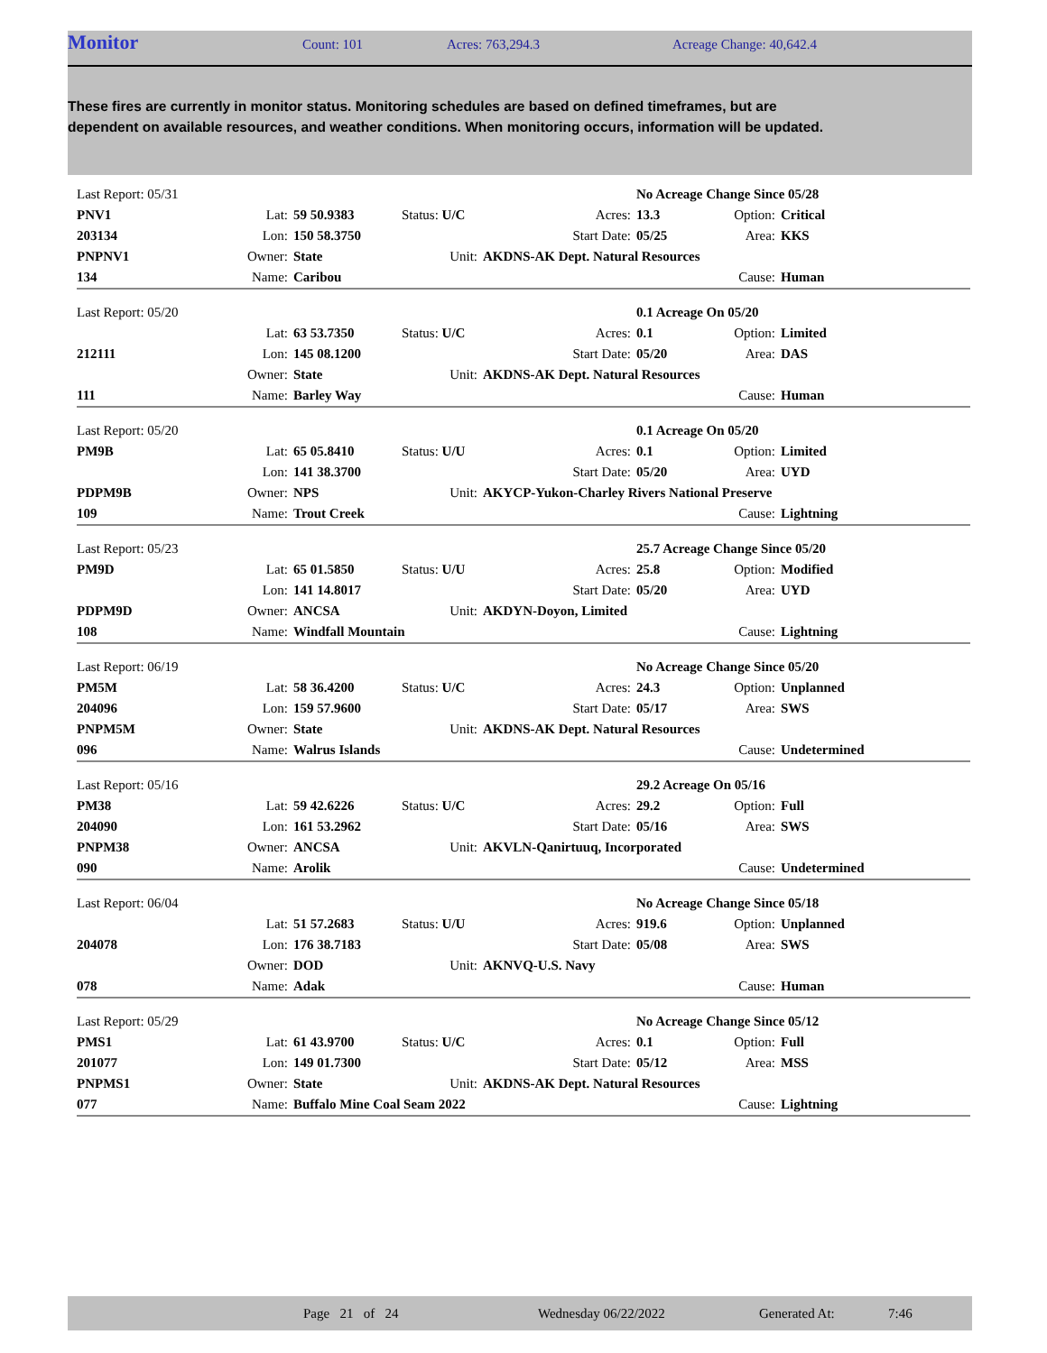Monitor Count: 101 Acres: 763,294.3 Acreage Change: 40,642.4
These fires are currently in monitor status. Monitoring schedules are based on defined timeframes, but are dependent on available resources, and weather conditions. When monitoring occurs, information will be updated.
| Last Report: 05/31 | | | | | No Acreage Change Since 05/28 | | |
| PNV1 | Lat: | 59 50.9383 | Status: U/C | Acres: | 13.3 | Option: | Critical |
| 203134 | Lon: | 150 58.3750 | | Start Date: | 05/25 | Area: | KKS |
| PNPNV1 | Owner: | State | Unit: | AKDNS-AK Dept. Natural Resources | | | |
| 134 | Name: | Caribou | | | | Cause: | Human |
| Last Report: 05/20 | | | | | 0.1 Acreage On 05/20 | | |
| | Lat: | 63 53.7350 | Status: U/C | Acres: | 0.1 | Option: | Limited |
| 212111 | Lon: | 145 08.1200 | | Start Date: | 05/20 | Area: | DAS |
| | Owner: | State | Unit: | AKDNS-AK Dept. Natural Resources | | | |
| 111 | Name: | Barley Way | | | | Cause: | Human |
| Last Report: 05/20 | | | | | 0.1 Acreage On 05/20 | | |
| PM9B | Lat: | 65 05.8410 | Status: U/U | Acres: | 0.1 | Option: | Limited |
| | Lon: | 141 38.3700 | | Start Date: | 05/20 | Area: | UYD |
| PDPM9B | Owner: | NPS | Unit: | AKYCP-Yukon-Charley Rivers National Preserve | | | |
| 109 | Name: | Trout Creek | | | | Cause: | Lightning |
| Last Report: 05/23 | | | | | 25.7 Acreage Change Since 05/20 | | |
| PM9D | Lat: | 65 01.5850 | Status: U/U | Acres: | 25.8 | Option: | Modified |
| | Lon: | 141 14.8017 | | Start Date: | 05/20 | Area: | UYD |
| PDPM9D | Owner: | ANCSA | Unit: | AKDYN-Doyon, Limited | | | |
| 108 | Name: | Windfall Mountain | | | | Cause: | Lightning |
| Last Report: 06/19 | | | | | No Acreage Change Since 05/20 | | |
| PM5M | Lat: | 58 36.4200 | Status: U/C | Acres: | 24.3 | Option: | Unplanned |
| 204096 | Lon: | 159 57.9600 | | Start Date: | 05/17 | Area: | SWS |
| PNPM5M | Owner: | State | Unit: | AKDNS-AK Dept. Natural Resources | | | |
| 096 | Name: | Walrus Islands | | | | Cause: | Undetermined |
| Last Report: 05/16 | | | | | 29.2 Acreage On 05/16 | | |
| PM38 | Lat: | 59 42.6226 | Status: U/C | Acres: | 29.2 | Option: | Full |
| 204090 | Lon: | 161 53.2962 | | Start Date: | 05/16 | Area: | SWS |
| PNPM38 | Owner: | ANCSA | Unit: | AKVLN-Qanirtuuq, Incorporated | | | |
| 090 | Name: | Arolik | | | | Cause: | Undetermined |
| Last Report: 06/04 | | | | | No Acreage Change Since 05/18 | | |
| | Lat: | 51 57.2683 | Status: U/U | Acres: | 919.6 | Option: | Unplanned |
| 204078 | Lon: | 176 38.7183 | | Start Date: | 05/08 | Area: | SWS |
| | Owner: | DOD | Unit: | AKNVQ-U.S. Navy | | | |
| 078 | Name: | Adak | | | | Cause: | Human |
| Last Report: 05/29 | | | | | No Acreage Change Since 05/12 | | |
| PMS1 | Lat: | 61 43.9700 | Status: U/C | Acres: | 0.1 | Option: | Full |
| 201077 | Lon: | 149 01.7300 | | Start Date: | 05/12 | Area: | MSS |
| PNPMS1 | Owner: | State | Unit: | AKDNS-AK Dept. Natural Resources | | | |
| 077 | Name: | Buffalo Mine Coal Seam 2022 | | | | Cause: | Lightning |
Page 21 of 24 Wednesday 06/22/2022 Generated At: 7:46